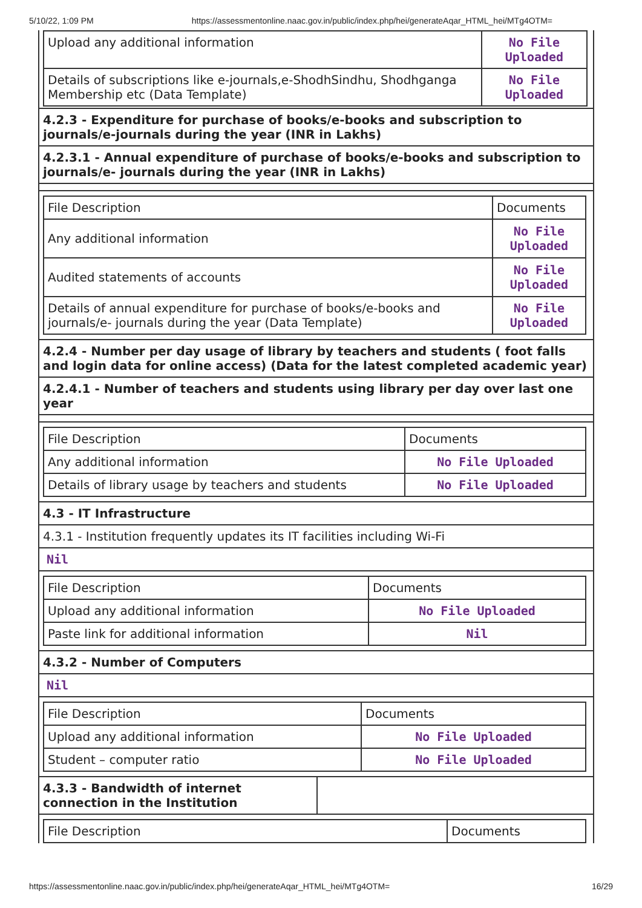5/10/22, 1:09 PM https://assessmentonline.naac.gov.in/public/index.php/hei/generateAqar_HTML_hei/MTg4OTM=
| Upload any additional information | No File Uploaded |
| Details of subscriptions like e-journals,e-ShodhSindhu, Shodhganga Membership etc (Data Template) | No File Uploaded |
4.2.3 - Expenditure for purchase of books/e-books and subscription to journals/e-journals during the year (INR in Lakhs)
4.2.3.1 - Annual expenditure of purchase of books/e-books and subscription to journals/e- journals during the year (INR in Lakhs)
| File Description | Documents |
| Any additional information | No File Uploaded |
| Audited statements of accounts | No File Uploaded |
| Details of annual expenditure for purchase of books/e-books and journals/e- journals during the year (Data Template) | No File Uploaded |
4.2.4 - Number per day usage of library by teachers and students ( foot falls and login data for online access) (Data for the latest completed academic year)
4.2.4.1 - Number of teachers and students using library per day over last one year
| File Description | Documents |
| Any additional information | No File Uploaded |
| Details of library usage by teachers and students | No File Uploaded |
4.3 - IT Infrastructure
4.3.1 - Institution frequently updates its IT facilities including Wi-Fi
Nil
| File Description | Documents |
| Upload any additional information | No File Uploaded |
| Paste link for additional information | Nil |
4.3.2 - Number of Computers
Nil
| File Description | Documents |
| Upload any additional information | No File Uploaded |
| Student – computer ratio | No File Uploaded |
4.3.3 - Bandwidth of internet connection in the Institution
| File Description | Documents |
https://assessmentonline.naac.gov.in/public/index.php/hei/generateAqar_HTML_hei/MTg4OTM= 16/29